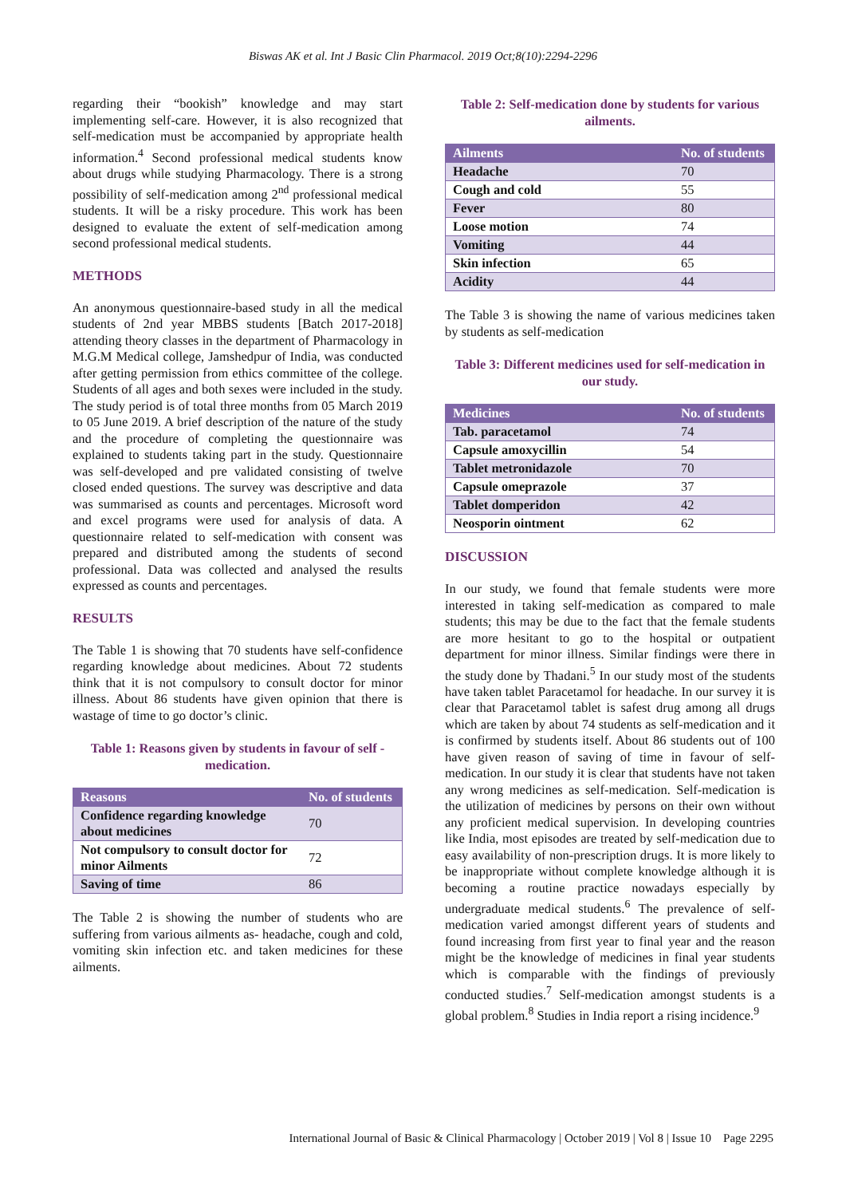Biswas AK et al. Int J Basic Clin Pharmacol. 2019 Oct;8(10):2294-2296
regarding their “bookish” knowledge and may start implementing self-care. However, it is also recognized that self-medication must be accompanied by appropriate health information.<sup>4</sup> Second professional medical students know about drugs while studying Pharmacology. There is a strong possibility of self-medication among 2<sup>nd</sup> professional medical students. It will be a risky procedure. This work has been designed to evaluate the extent of self-medication among second professional medical students.
METHODS
An anonymous questionnaire-based study in all the medical students of 2nd year MBBS students [Batch 2017-2018] attending theory classes in the department of Pharmacology in M.G.M Medical college, Jamshedpur of India, was conducted after getting permission from ethics committee of the college. Students of all ages and both sexes were included in the study. The study period is of total three months from 05 March 2019 to 05 June 2019. A brief description of the nature of the study and the procedure of completing the questionnaire was explained to students taking part in the study. Questionnaire was self-developed and pre validated consisting of twelve closed ended questions. The survey was descriptive and data was summarised as counts and percentages. Microsoft word and excel programs were used for analysis of data. A questionnaire related to self-medication with consent was prepared and distributed among the students of second professional. Data was collected and analysed the results expressed as counts and percentages.
RESULTS
The Table 1 is showing that 70 students have self-confidence regarding knowledge about medicines. About 72 students think that it is not compulsory to consult doctor for minor illness. About 86 students have given opinion that there is wastage of time to go doctor’s clinic.
Table 1: Reasons given by students in favour of self - medication.
| Reasons | No. of students |
| --- | --- |
| Confidence regarding knowledge about medicines | 70 |
| Not compulsory to consult doctor for minor Ailments | 72 |
| Saving of time | 86 |
The Table 2 is showing the number of students who are suffering from various ailments as- headache, cough and cold, vomiting skin infection etc. and taken medicines for these ailments.
Table 2: Self-medication done by students for various ailments.
| Ailments | No. of students |
| --- | --- |
| Headache | 70 |
| Cough and cold | 55 |
| Fever | 80 |
| Loose motion | 74 |
| Vomiting | 44 |
| Skin infection | 65 |
| Acidity | 44 |
The Table 3 is showing the name of various medicines taken by students as self-medication
Table 3: Different medicines used for self-medication in our study.
| Medicines | No. of students |
| --- | --- |
| Tab. paracetamol | 74 |
| Capsule amoxycillin | 54 |
| Tablet metronidazole | 70 |
| Capsule omeprazole | 37 |
| Tablet domperidon | 42 |
| Neosporin ointment | 62 |
DISCUSSION
In our study, we found that female students were more interested in taking self-medication as compared to male students; this may be due to the fact that the female students are more hesitant to go to the hospital or outpatient department for minor illness. Similar findings were there in the study done by Thadani.<sup>5</sup> In our study most of the students have taken tablet Paracetamol for headache. In our survey it is clear that Paracetamol tablet is safest drug among all drugs which are taken by about 74 students as self-medication and it is confirmed by students itself. About 86 students out of 100 have given reason of saving of time in favour of self-medication. In our study it is clear that students have not taken any wrong medicines as self-medication. Self-medication is the utilization of medicines by persons on their own without any proficient medical supervision. In developing countries like India, most episodes are treated by self-medication due to easy availability of non-prescription drugs. It is more likely to be inappropriate without complete knowledge although it is becoming a routine practice nowadays especially by undergraduate medical students.<sup>6</sup> The prevalence of self-medication varied amongst different years of students and found increasing from first year to final year and the reason might be the knowledge of medicines in final year students which is comparable with the findings of previously conducted studies.<sup>7</sup> Self-medication amongst students is a global problem.<sup>8</sup> Studies in India report a rising incidence.<sup>9</sup>
International Journal of Basic & Clinical Pharmacology | October 2019 | Vol 8 | Issue 10 Page 2295